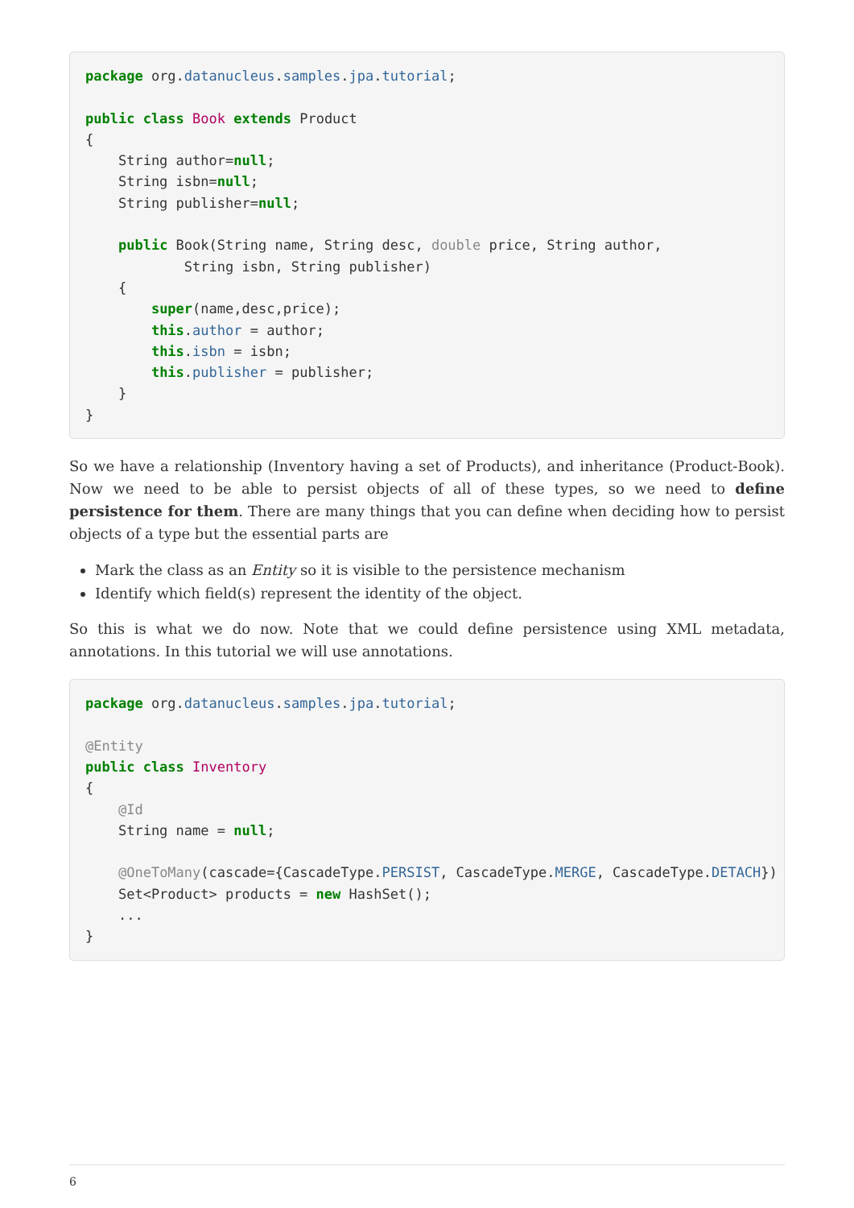package org.datanucleus.samples.jpa.tutorial;

public class Book extends Product
{
    String author=null;
    String isbn=null;
    String publisher=null;

    public Book(String name, String desc, double price, String author,
            String isbn, String publisher)
    {
        super(name,desc,price);
        this.author = author;
        this.isbn = isbn;
        this.publisher = publisher;
    }
}
So we have a relationship (Inventory having a set of Products), and inheritance (Product-Book). Now we need to be able to persist objects of all of these types, so we need to define persistence for them. There are many things that you can define when deciding how to persist objects of a type but the essential parts are
Mark the class as an Entity so it is visible to the persistence mechanism
Identify which field(s) represent the identity of the object.
So this is what we do now. Note that we could define persistence using XML metadata, annotations. In this tutorial we will use annotations.
package org.datanucleus.samples.jpa.tutorial;

@Entity
public class Inventory
{
    @Id
    String name = null;

    @OneToMany(cascade={CascadeType.PERSIST, CascadeType.MERGE, CascadeType.DETACH})
    Set<Product> products = new HashSet();
    ...
}
6